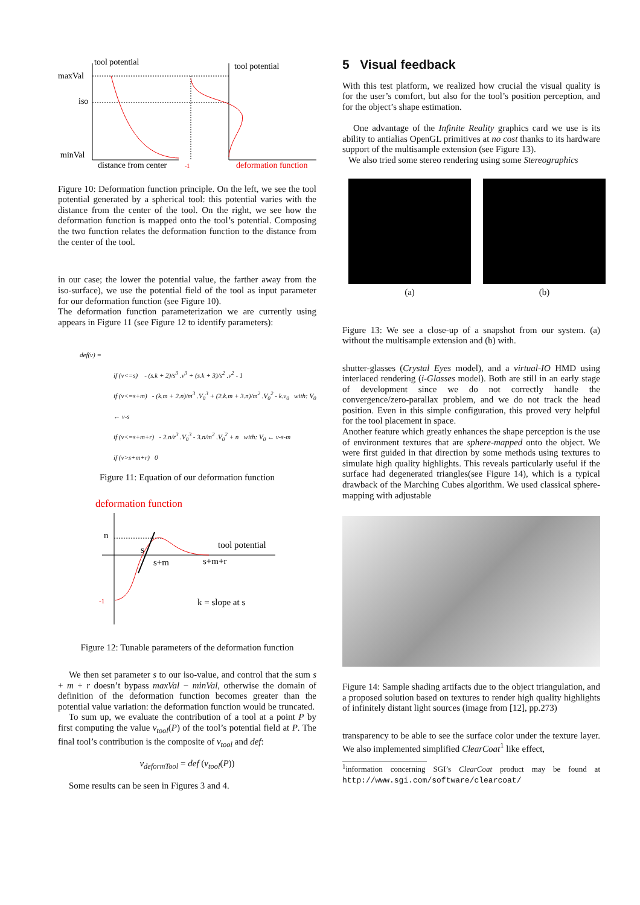tool potential
maxVal
iso
minVal
distance from center
-1
tool potential
deformation function
Figure 10: Deformation function principle. On the left, we see the tool potential generated by a spherical tool: this potential varies with the distance from the center of the tool. On the right, we see how the deformation function is mapped onto the tool’s potential. Composing the two function relates the deformation function to the distance from the center of the tool.
in our case; the lower the potential value, the farther away from the iso-surface), we use the potential field of the tool as input parameter for our deformation function (see Figure 10).
The deformation function parameterization we are currently using appears in Figure 11 (see Figure 12 to identify parameters):
def(v) =
if (v<=s) - (s.k + 2)/s<sup>3</sup> .v<sup>3</sup> + (s.k + 3)/s<sup>2</sup> .v<sup>2</sup> - 1
if (v<=s+m) - (k.m + 2.n)/m<sup>3</sup> .V<sub>0</sub><sup>3</sup> + (2.k.m + 3.n)/m<sup>2</sup> .V<sub>0</sub><sup>2</sup> - k.v<sub>0</sub> with: V<sub>0</sub> ← v-s
if (v<=s+m+r) - 2.n/r<sup>3</sup> .V<sub>0</sub><sup>3</sup> - 3.n/m<sup>2</sup> .V<sub>0</sub><sup>2</sup> + n with: V<sub>0</sub> ← v-s-m
if (v>s+m+r) 0
Figure 11: Equation of our deformation function
deformation function
n
s
s+m
s+m+r
tool potential
-1
k = slope at s
Figure 12: Tunable parameters of the deformation function
We then set parameter s to our iso-value, and control that the sum s + m + r doesn’t bypass maxVal − minVal, otherwise the domain of definition of the deformation function becomes greater than the potential value variation: the deformation function would be truncated.
To sum up, we evaluate the contribution of a tool at a point P by first computing the value v<sub>tool</sub>(P) of the tool’s potential field at P. The final tool’s contribution is the composite of v<sub>tool</sub> and def:
v<sub>deformTool</sub> = def (v<sub>tool</sub>(P))
Some results can be seen in Figures 3 and 4.
5 Visual feedback
With this test platform, we realized how crucial the visual quality is for the user’s comfort, but also for the tool’s position perception, and for the object’s shape estimation.
One advantage of the Infinite Reality graphics card we use is its ability to antialias OpenGL primitives at no cost thanks to its hardware support of the multisample extension (see Figure 13).
We also tried some stereo rendering using some Stereographics
(a) (b)
Figure 13: We see a close-up of a snapshot from our system. (a) without the multisample extension and (b) with.
shutter-glasses (Crystal Eyes model), and a virtual-IO HMD using interlaced rendering (i-Glasses model). Both are still in an early stage of development since we do not correctly handle the convergence/zero-parallax problem, and we do not track the head position. Even in this simple configuration, this proved very helpful for the tool placement in space.
Another feature which greatly enhances the shape perception is the use of environment textures that are sphere-mapped onto the object. We were first guided in that direction by some methods using textures to simulate high quality highlights. This reveals particularly useful if the surface had degenerated triangles(see Figure 14), which is a typical drawback of the Marching Cubes algorithm. We used classical sphere-mapping with adjustable
Figure 14: Sample shading artifacts due to the object triangulation, and a proposed solution based on textures to render high quality highlights of infinitely distant light sources (image from [12], pp.273)
transparency to be able to see the surface color under the texture layer. We also implemented simplified ClearCoat<sup>1</sup> like effect,
<sup>1</sup> information concerning SGI’s ClearCoat product may be found at http://www.sgi.com/software/clearcoat/